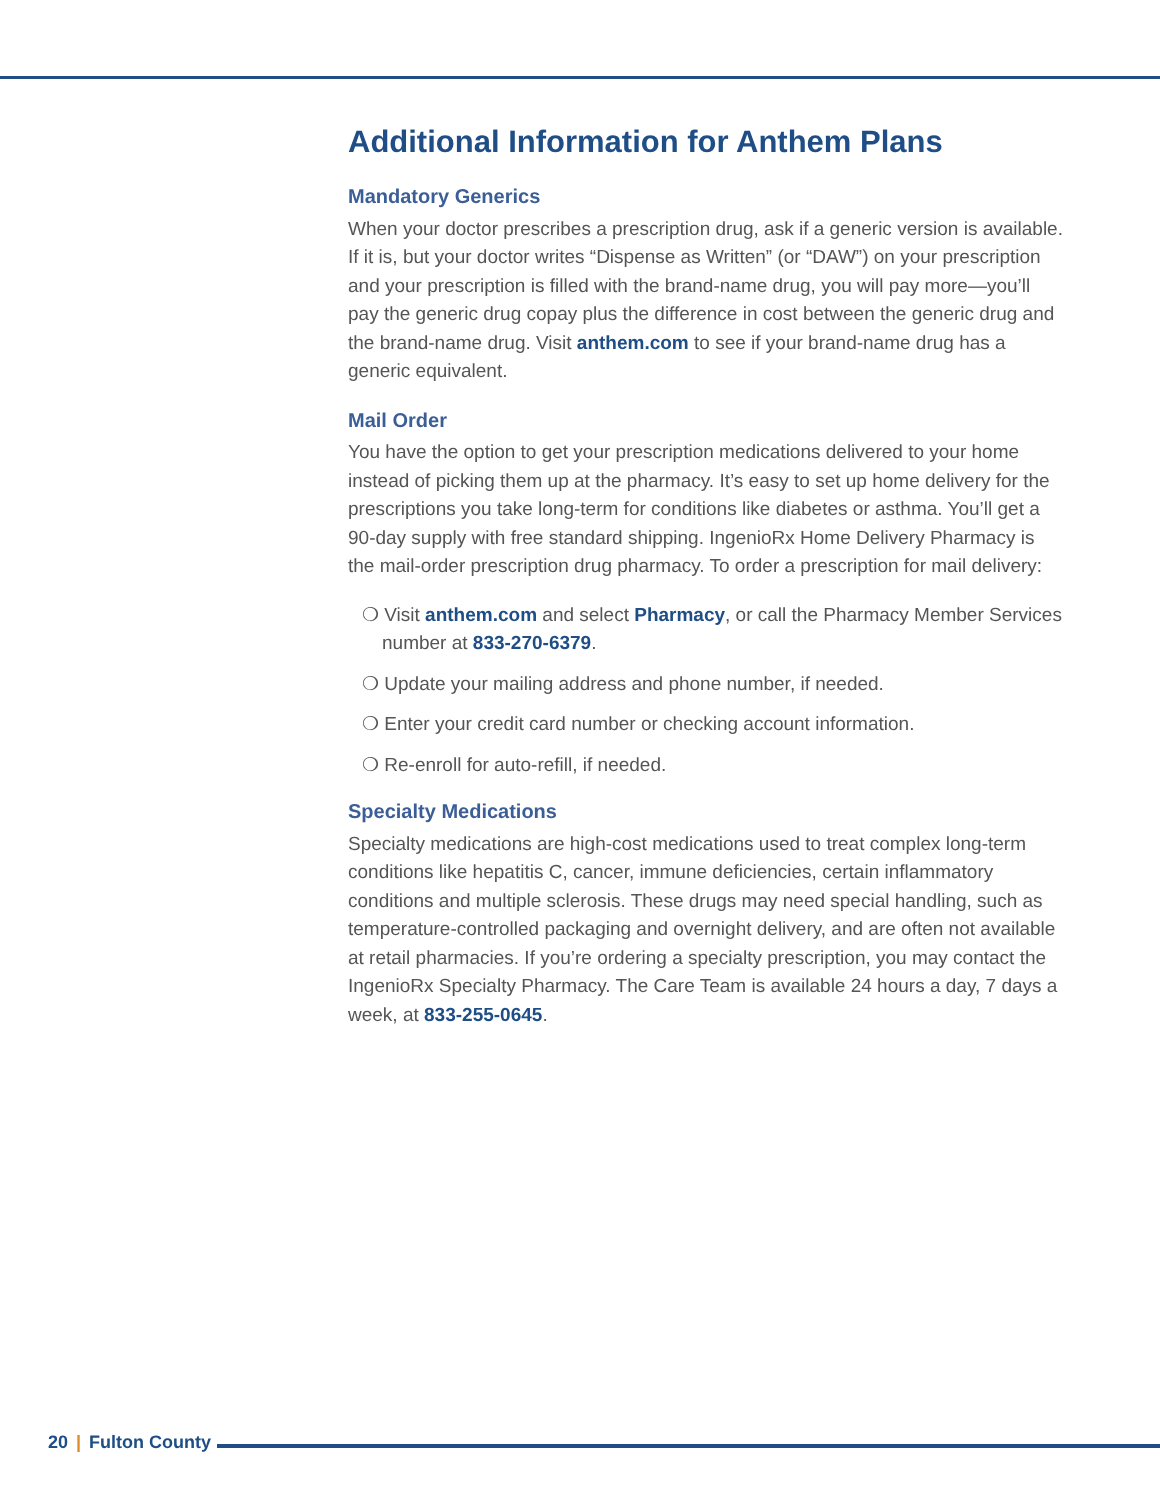Additional Information for Anthem Plans
Mandatory Generics
When your doctor prescribes a prescription drug, ask if a generic version is available. If it is, but your doctor writes “Dispense as Written” (or “DAW”) on your prescription and your prescription is filled with the brand-name drug, you will pay more—you’ll pay the generic drug copay plus the difference in cost between the generic drug and the brand-name drug. Visit anthem.com to see if your brand-name drug has a generic equivalent.
Mail Order
You have the option to get your prescription medications delivered to your home instead of picking them up at the pharmacy. It’s easy to set up home delivery for the prescriptions you take long-term for conditions like diabetes or asthma. You’ll get a 90-day supply with free standard shipping. IngenioRx Home Delivery Pharmacy is the mail-order prescription drug pharmacy. To order a prescription for mail delivery:
❍ Visit anthem.com and select Pharmacy, or call the Pharmacy Member Services number at 833-270-6379.
❍ Update your mailing address and phone number, if needed.
❍ Enter your credit card number or checking account information.
❍ Re-enroll for auto-refill, if needed.
Specialty Medications
Specialty medications are high-cost medications used to treat complex long-term conditions like hepatitis C, cancer, immune deficiencies, certain inflammatory conditions and multiple sclerosis. These drugs may need special handling, such as temperature-controlled packaging and overnight delivery, and are often not available at retail pharmacies. If you’re ordering a specialty prescription, you may contact the IngenioRx Specialty Pharmacy. The Care Team is available 24 hours a day, 7 days a week, at 833-255-0645.
20 | Fulton County